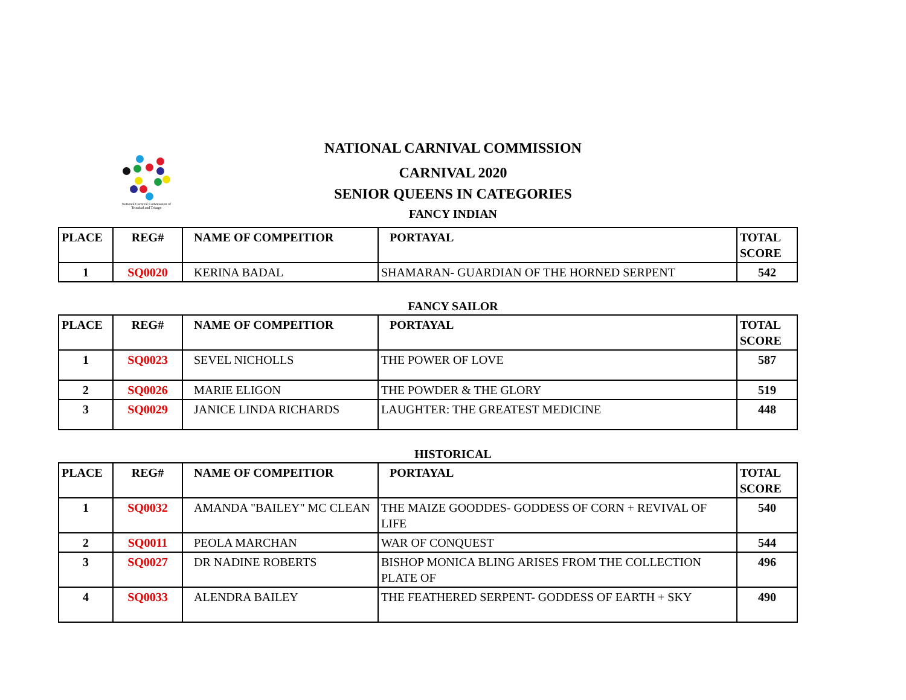National Carnival Commission of Trinidad and Tobago
NATIONAL CARNIVAL COMMISSION
CARNIVAL 2020
SENIOR QUEENS IN CATEGORIES
FANCY INDIAN
| PLACE | REG# | NAME OF COMPEITIOR | PORTAYAL | TOTAL SCORE |
| --- | --- | --- | --- | --- |
| 1 | SQ0020 | KERINA BADAL | SHAMARAN- GUARDIAN OF THE HORNED SERPENT | 542 |
FANCY SAILOR
| PLACE | REG# | NAME OF COMPEITIOR | PORTAYAL | TOTAL SCORE |
| --- | --- | --- | --- | --- |
| 1 | SQ0023 | SEVEL NICHOLLS | THE POWER OF LOVE | 587 |
| 2 | SQ0026 | MARIE ELIGON | THE POWDER & THE GLORY | 519 |
| 3 | SQ0029 | JANICE LINDA RICHARDS | LAUGHTER: THE GREATEST MEDICINE | 448 |
HISTORICAL
| PLACE | REG# | NAME OF COMPEITIOR | PORTAYAL | TOTAL SCORE |
| --- | --- | --- | --- | --- |
| 1 | SQ0032 | AMANDA "BAILEY" MC CLEAN | THE MAIZE GOODDES- GODDESS OF CORN + REVIVAL OF LIFE | 540 |
| 2 | SQ0011 | PEOLA MARCHAN | WAR OF CONQUEST | 544 |
| 3 | SQ0027 | DR NADINE ROBERTS | BISHOP MONICA BLING ARISES FROM THE COLLECTION PLATE OF | 496 |
| 4 | SQ0033 | ALENDRA BAILEY | THE FEATHERED SERPENT- GODDESS OF EARTH + SKY | 490 |